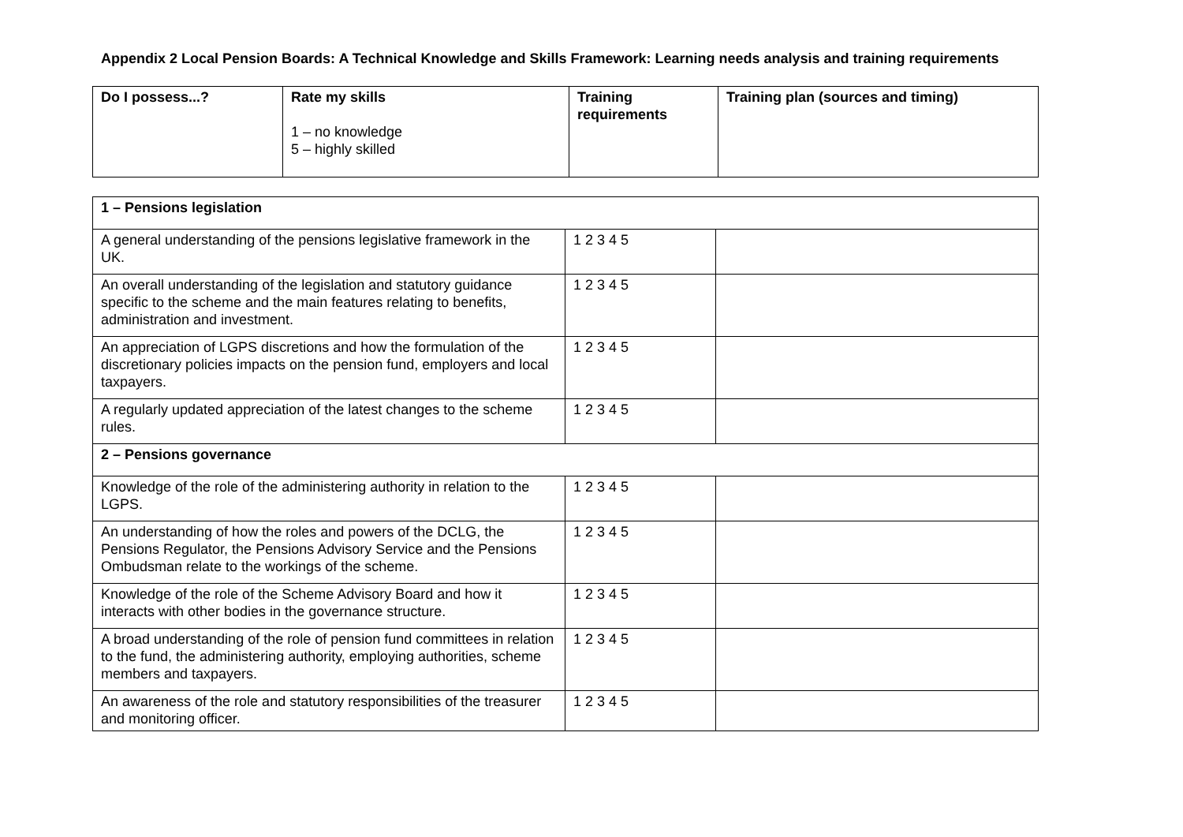Appendix 2 Local Pension Boards: A Technical Knowledge and Skills Framework: Learning needs analysis and training requirements
| Do I possess...? | Rate my skills 1 – no knowledge 5 – highly skilled | Training requirements | Training plan (sources and timing) |
| --- | --- | --- | --- |
| 1 – Pensions legislation | | |
| A general understanding of the pensions legislative framework in the UK. | 1 2 3 4 5 | |
| An overall understanding of the legislation and statutory guidance specific to the scheme and the main features relating to benefits, administration and investment. | 1 2 3 4 5 | |
| An appreciation of LGPS discretions and how the formulation of the discretionary policies impacts on the pension fund, employers and local taxpayers. | 1 2 3 4 5 | |
| A regularly updated appreciation of the latest changes to the scheme rules. | 1 2 3 4 5 | |
| 2 – Pensions governance | | |
| Knowledge of the role of the administering authority in relation to the LGPS. | 1 2 3 4 5 | |
| An understanding of how the roles and powers of the DCLG, the Pensions Regulator, the Pensions Advisory Service and the Pensions Ombudsman relate to the workings of the scheme. | 1 2 3 4 5 | |
| Knowledge of the role of the Scheme Advisory Board and how it interacts with other bodies in the governance structure. | 1 2 3 4 5 | |
| A broad understanding of the role of pension fund committees in relation to the fund, the administering authority, employing authorities, scheme members and taxpayers. | 1 2 3 4 5 | |
| An awareness of the role and statutory responsibilities of the treasurer and monitoring officer. | 1 2 3 4 5 | |